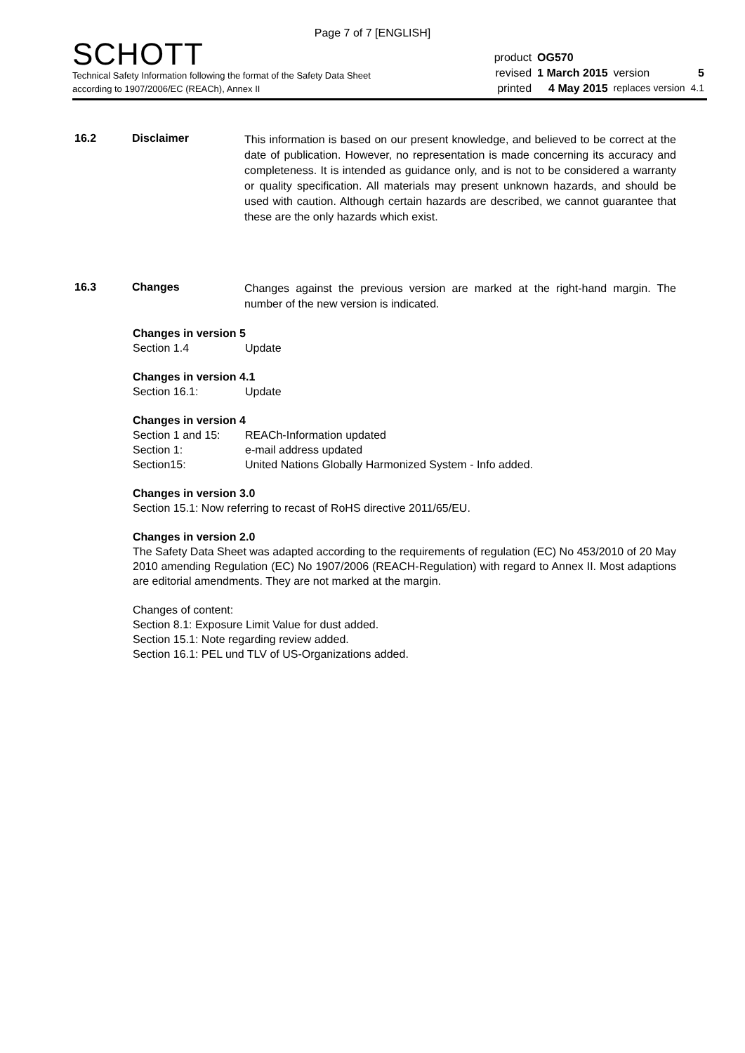Page 7 of 7 [ENGLISH]
SCHOTT
Technical Safety Information following the format of the Safety Data Sheet
according to 1907/2006/EC (REACh), Annex II
| product | OG570 | | |
| revised | 1 March 2015 | version | 5 |
| printed | 4 May 2015 | replaces version | 4.1 |
16.2 Disclaimer
This information is based on our present knowledge, and believed to be correct at the date of publication. However, no representation is made concerning its accuracy and completeness. It is intended as guidance only, and is not to be considered a warranty or quality specification. All materials may present unknown hazards, and should be used with caution. Although certain hazards are described, we cannot guarantee that these are the only hazards which exist.
16.3 Changes
Changes against the previous version are marked at the right-hand margin. The number of the new version is indicated.
Changes in version 5
Section 1.4 Update
Changes in version 4.1
Section 16.1: Update
Changes in version 4
Section 1 and 15: REACh-Information updated
Section 1: e-mail address updated
Section15: United Nations Globally Harmonized System - Info added.
Changes in version 3.0
Section 15.1: Now referring to recast of RoHS directive 2011/65/EU.
Changes in version 2.0
The Safety Data Sheet was adapted according to the requirements of regulation (EC) No 453/2010 of 20 May 2010 amending Regulation (EC) No 1907/2006 (REACH-Regulation) with regard to Annex II. Most adaptions are editorial amendments. They are not marked at the margin.
Changes of content:
Section 8.1: Exposure Limit Value for dust added.
Section 15.1: Note regarding review added.
Section 16.1: PEL und TLV of US-Organizations added.